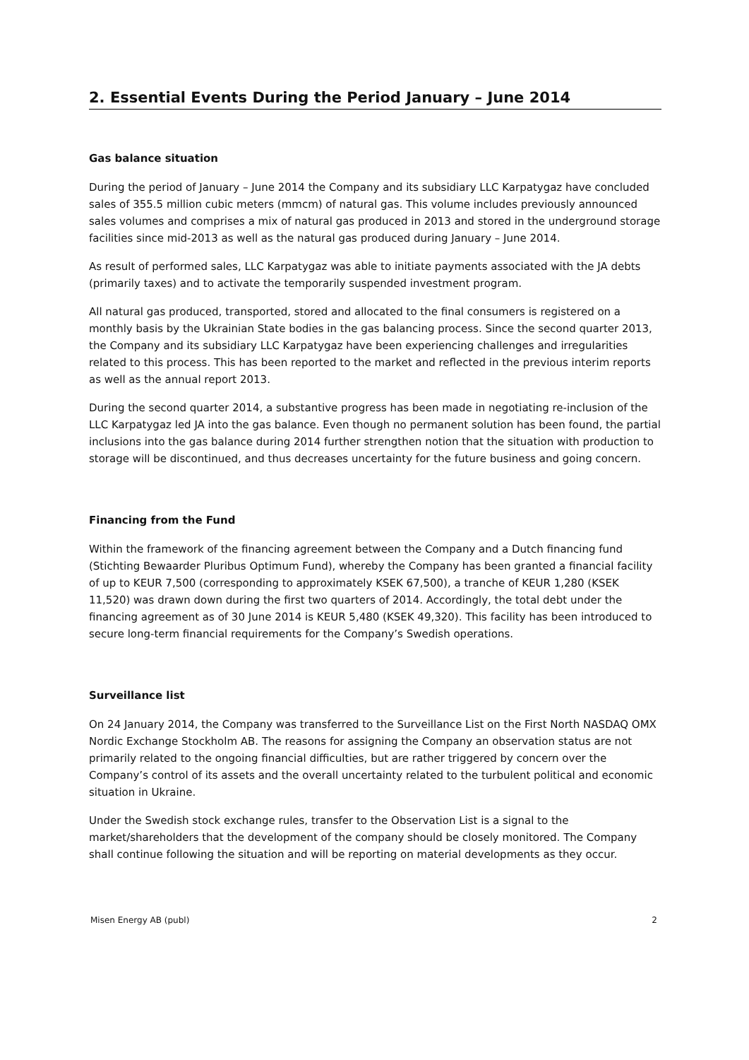2. Essential Events During the Period January – June 2014
Gas balance situation
During the period of January – June 2014 the Company and its subsidiary LLC Karpatygaz have concluded sales of 355.5 million cubic meters (mmcm) of natural gas. This volume includes previously announced sales volumes and comprises a mix of natural gas produced in 2013 and stored in the underground storage facilities since mid-2013 as well as the natural gas produced during January – June 2014.
As result of performed sales, LLC Karpatygaz was able to initiate payments associated with the JA debts (primarily taxes) and to activate the temporarily suspended investment program.
All natural gas produced, transported, stored and allocated to the final consumers is registered on a monthly basis by the Ukrainian State bodies in the gas balancing process. Since the second quarter 2013, the Company and its subsidiary LLC Karpatygaz have been experiencing challenges and irregularities related to this process. This has been reported to the market and reflected in the previous interim reports as well as the annual report 2013.
During the second quarter 2014, a substantive progress has been made in negotiating re-inclusion of the LLC Karpatygaz led JA into the gas balance. Even though no permanent solution has been found, the partial inclusions into the gas balance during 2014 further strengthen notion that the situation with production to storage will be discontinued, and thus decreases uncertainty for the future business and going concern.
Financing from the Fund
Within the framework of the financing agreement between the Company and a Dutch financing fund (Stichting Bewaarder Pluribus Optimum Fund), whereby the Company has been granted a financial facility of up to KEUR 7,500 (corresponding to approximately KSEK 67,500), a tranche of KEUR 1,280 (KSEK 11,520) was drawn down during the first two quarters of 2014. Accordingly, the total debt under the financing agreement as of 30 June 2014 is KEUR 5,480 (KSEK 49,320). This facility has been introduced to secure long-term financial requirements for the Company’s Swedish operations.
Surveillance list
On 24 January 2014, the Company was transferred to the Surveillance List on the First North NASDAQ OMX Nordic Exchange Stockholm AB. The reasons for assigning the Company an observation status are not primarily related to the ongoing financial difficulties, but are rather triggered by concern over the Company’s control of its assets and the overall uncertainty related to the turbulent political and economic situation in Ukraine.
Under the Swedish stock exchange rules, transfer to the Observation List is a signal to the market/shareholders that the development of the company should be closely monitored. The Company shall continue following the situation and will be reporting on material developments as they occur.
Misen Energy AB (publ) 2